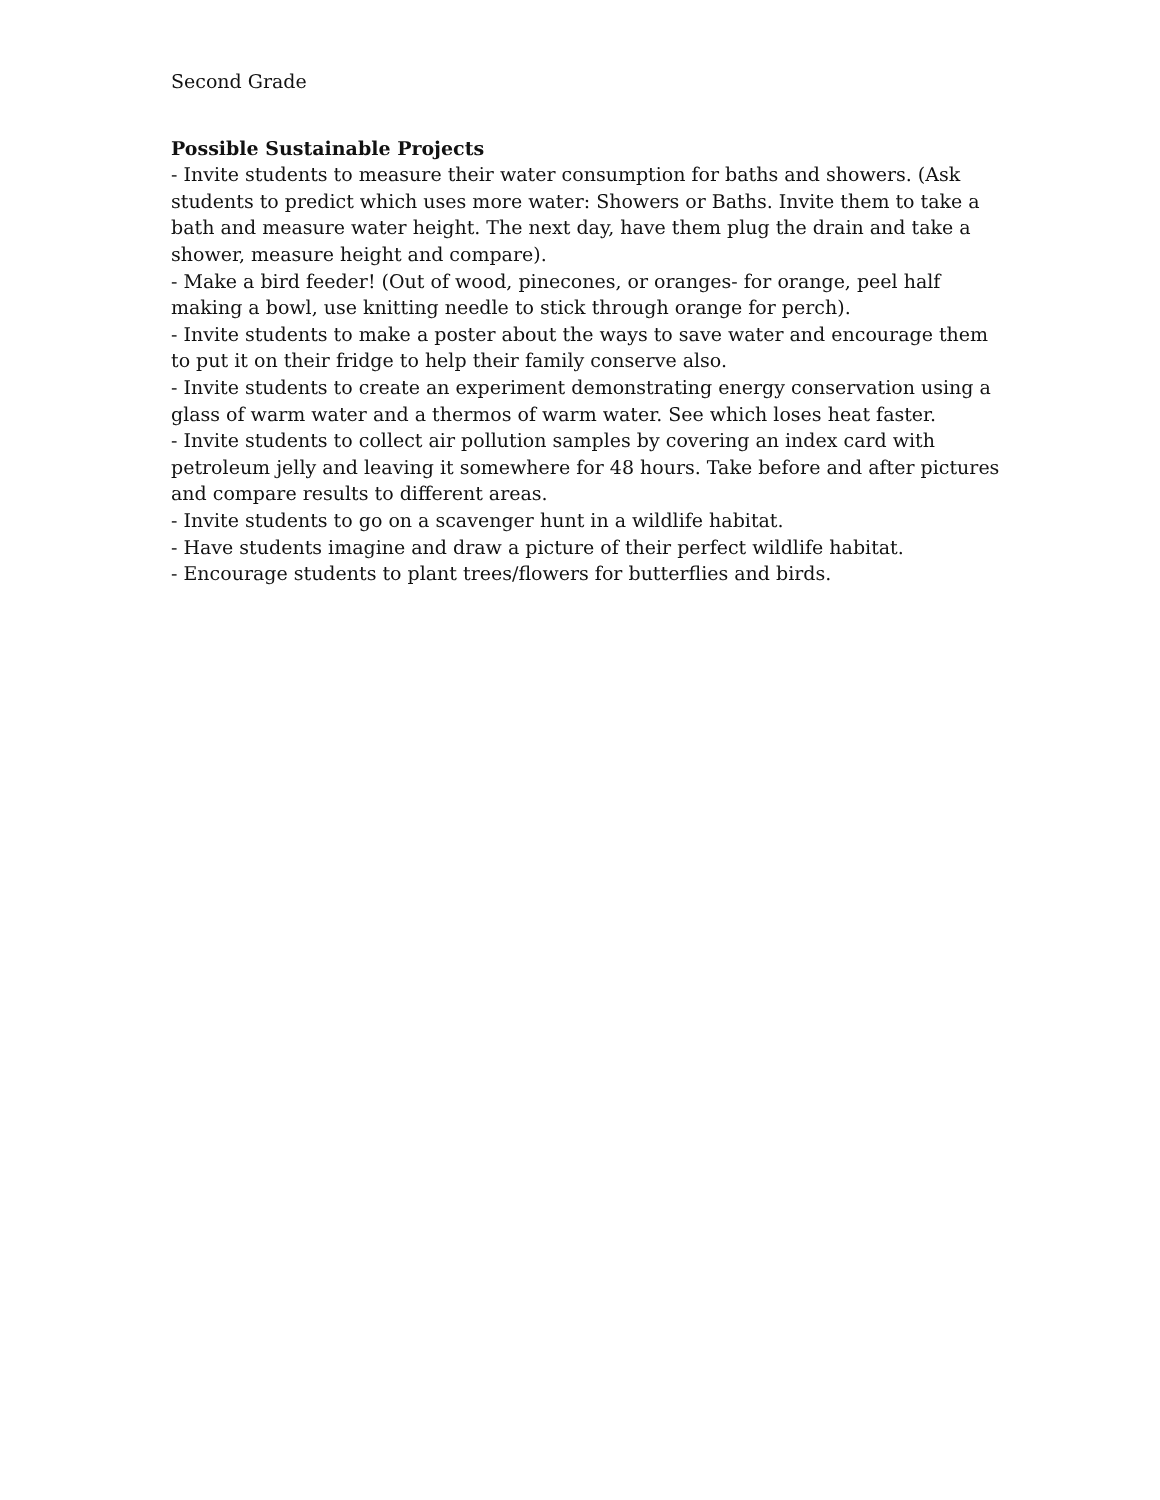Second Grade
Possible Sustainable Projects
- Invite students to measure their water consumption for baths and showers. (Ask students to predict which uses more water: Showers or Baths. Invite them to take a bath and measure water height. The next day, have them plug the drain and take a shower, measure height and compare).
- Make a bird feeder! (Out of wood, pinecones, or oranges- for orange, peel half making a bowl, use knitting needle to stick through orange for perch).
- Invite students to make a poster about the ways to save water and encourage them to put it on their fridge to help their family conserve also.
- Invite students to create an experiment demonstrating energy conservation using a glass of warm water and a thermos of warm water. See which loses heat faster.
- Invite students to collect air pollution samples by covering an index card with petroleum jelly and leaving it somewhere for 48 hours. Take before and after pictures and compare results to different areas.
- Invite students to go on a scavenger hunt in a wildlife habitat.
- Have students imagine and draw a picture of their perfect wildlife habitat.
- Encourage students to plant trees/flowers for butterflies and birds.